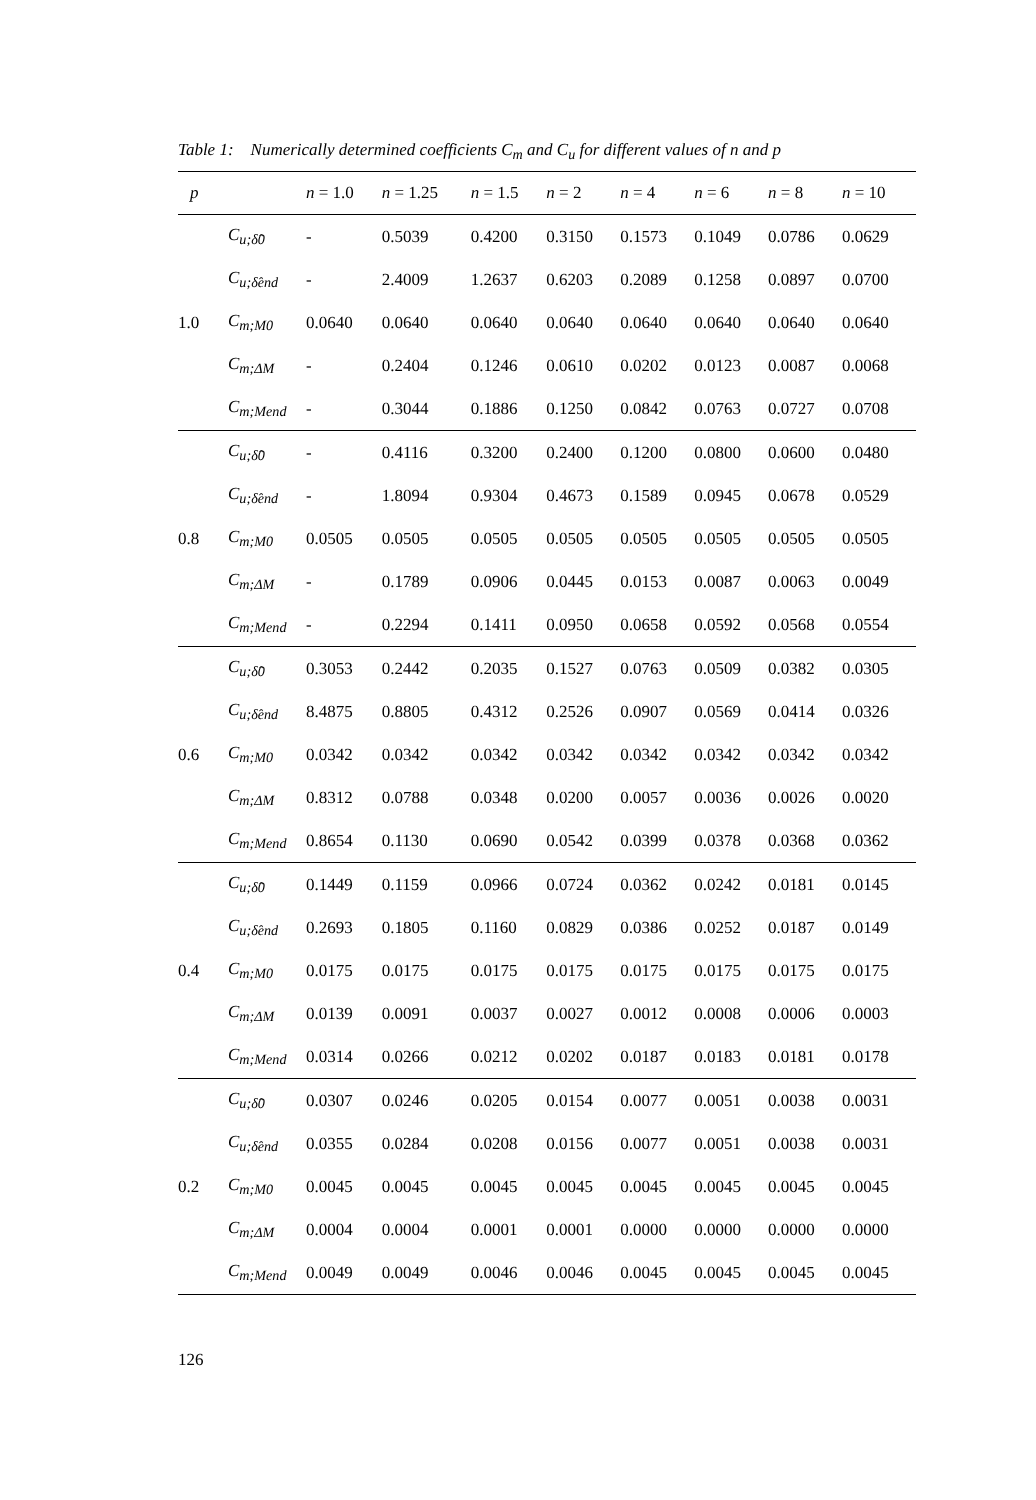Table 1: Numerically determined coefficients C<sub>m</sub> and C<sub>u</sub> for different values of n and p
| p | | n = 1.0 | n = 1.25 | n = 1.5 | n = 2 | n = 4 | n = 6 | n = 8 | n = 10 |
| --- | --- | --- | --- | --- | --- | --- | --- | --- | --- |
| 1.0 | C<sub>u;δ̂0</sub> | - | 0.5039 | 0.4200 | 0.3150 | 0.1573 | 0.1049 | 0.0786 | 0.0629 |
| | C<sub>u;δ̂end</sub> | - | 2.4009 | 1.2637 | 0.6203 | 0.2089 | 0.1258 | 0.0897 | 0.0700 |
| | C<sub>m;M0</sub> | 0.0640 | 0.0640 | 0.0640 | 0.0640 | 0.0640 | 0.0640 | 0.0640 | 0.0640 |
| | C<sub>m;ΔM</sub> | - | 0.2404 | 0.1246 | 0.0610 | 0.0202 | 0.0123 | 0.0087 | 0.0068 |
| | C<sub>m;Mend</sub> | - | 0.3044 | 0.1886 | 0.1250 | 0.0842 | 0.0763 | 0.0727 | 0.0708 |
| 0.8 | C<sub>u;δ̂0</sub> | - | 0.4116 | 0.3200 | 0.2400 | 0.1200 | 0.0800 | 0.0600 | 0.0480 |
| | C<sub>u;δ̂end</sub> | - | 1.8094 | 0.9304 | 0.4673 | 0.1589 | 0.0945 | 0.0678 | 0.0529 |
| | C<sub>m;M0</sub> | 0.0505 | 0.0505 | 0.0505 | 0.0505 | 0.0505 | 0.0505 | 0.0505 | 0.0505 |
| | C<sub>m;ΔM</sub> | - | 0.1789 | 0.0906 | 0.0445 | 0.0153 | 0.0087 | 0.0063 | 0.0049 |
| | C<sub>m;Mend</sub> | - | 0.2294 | 0.1411 | 0.0950 | 0.0658 | 0.0592 | 0.0568 | 0.0554 |
| 0.6 | C<sub>u;δ̂0</sub> | 0.3053 | 0.2442 | 0.2035 | 0.1527 | 0.0763 | 0.0509 | 0.0382 | 0.0305 |
| | C<sub>u;δ̂end</sub> | 8.4875 | 0.8805 | 0.4312 | 0.2526 | 0.0907 | 0.0569 | 0.0414 | 0.0326 |
| | C<sub>m;M0</sub> | 0.0342 | 0.0342 | 0.0342 | 0.0342 | 0.0342 | 0.0342 | 0.0342 | 0.0342 |
| | C<sub>m;ΔM</sub> | 0.8312 | 0.0788 | 0.0348 | 0.0200 | 0.0057 | 0.0036 | 0.0026 | 0.0020 |
| | C<sub>m;Mend</sub> | 0.8654 | 0.1130 | 0.0690 | 0.0542 | 0.0399 | 0.0378 | 0.0368 | 0.0362 |
| 0.4 | C<sub>u;δ̂0</sub> | 0.1449 | 0.1159 | 0.0966 | 0.0724 | 0.0362 | 0.0242 | 0.0181 | 0.0145 |
| | C<sub>u;δ̂end</sub> | 0.2693 | 0.1805 | 0.1160 | 0.0829 | 0.0386 | 0.0252 | 0.0187 | 0.0149 |
| | C<sub>m;M0</sub> | 0.0175 | 0.0175 | 0.0175 | 0.0175 | 0.0175 | 0.0175 | 0.0175 | 0.0175 |
| | C<sub>m;ΔM</sub> | 0.0139 | 0.0091 | 0.0037 | 0.0027 | 0.0012 | 0.0008 | 0.0006 | 0.0003 |
| | C<sub>m;Mend</sub> | 0.0314 | 0.0266 | 0.0212 | 0.0202 | 0.0187 | 0.0183 | 0.0181 | 0.0178 |
| 0.2 | C<sub>u;δ̂0</sub> | 0.0307 | 0.0246 | 0.0205 | 0.0154 | 0.0077 | 0.0051 | 0.0038 | 0.0031 |
| | C<sub>u;δ̂end</sub> | 0.0355 | 0.0284 | 0.0208 | 0.0156 | 0.0077 | 0.0051 | 0.0038 | 0.0031 |
| | C<sub>m;M0</sub> | 0.0045 | 0.0045 | 0.0045 | 0.0045 | 0.0045 | 0.0045 | 0.0045 | 0.0045 |
| | C<sub>m;ΔM</sub> | 0.0004 | 0.0004 | 0.0001 | 0.0001 | 0.0000 | 0.0000 | 0.0000 | 0.0000 |
| | C<sub>m;Mend</sub> | 0.0049 | 0.0049 | 0.0046 | 0.0046 | 0.0045 | 0.0045 | 0.0045 | 0.0045 |
126